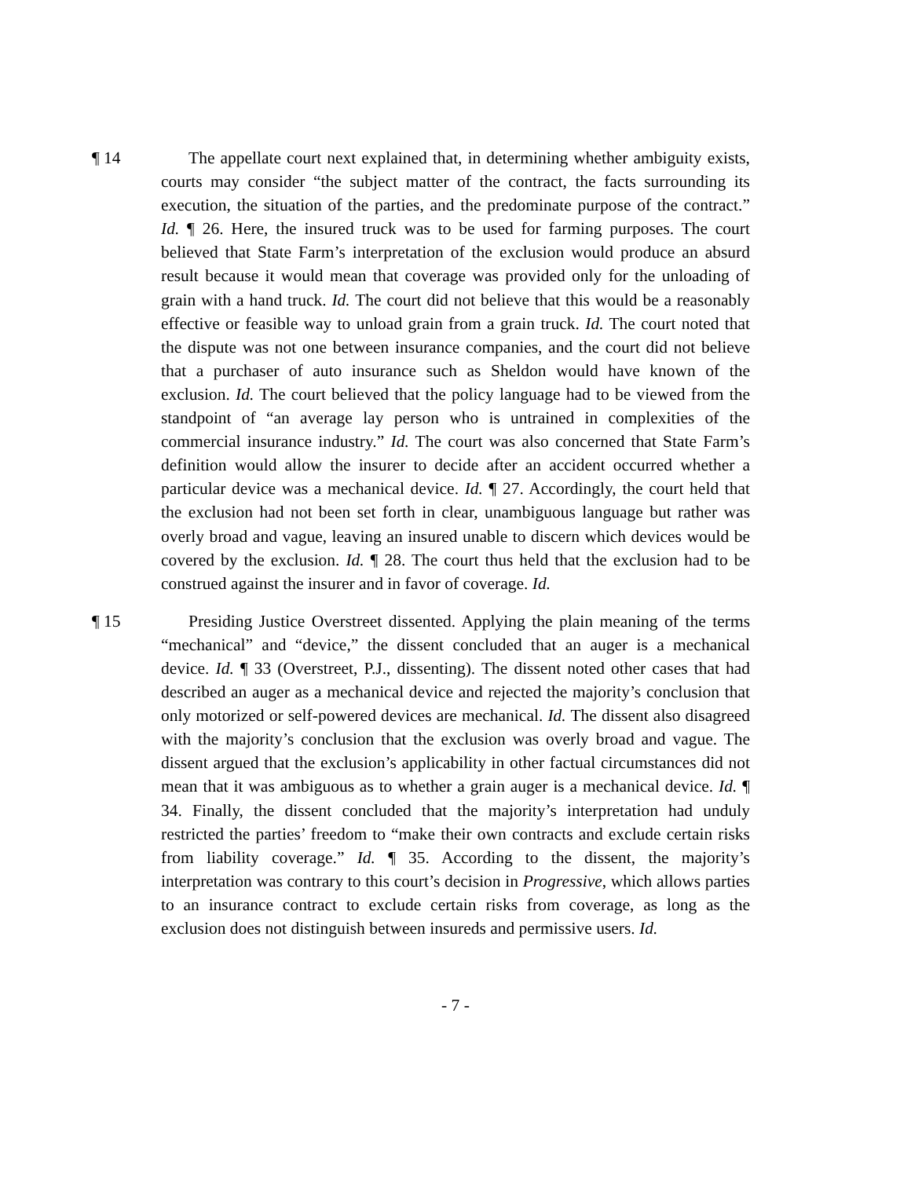¶ 14 The appellate court next explained that, in determining whether ambiguity exists, courts may consider “the subject matter of the contract, the facts surrounding its execution, the situation of the parties, and the predominate purpose of the contract.” Id. ¶ 26. Here, the insured truck was to be used for farming purposes. The court believed that State Farm’s interpretation of the exclusion would produce an absurd result because it would mean that coverage was provided only for the unloading of grain with a hand truck. Id. The court did not believe that this would be a reasonably effective or feasible way to unload grain from a grain truck. Id. The court noted that the dispute was not one between insurance companies, and the court did not believe that a purchaser of auto insurance such as Sheldon would have known of the exclusion. Id. The court believed that the policy language had to be viewed from the standpoint of “an average lay person who is untrained in complexities of the commercial insurance industry.” Id. The court was also concerned that State Farm’s definition would allow the insurer to decide after an accident occurred whether a particular device was a mechanical device. Id. ¶ 27. Accordingly, the court held that the exclusion had not been set forth in clear, unambiguous language but rather was overly broad and vague, leaving an insured unable to discern which devices would be covered by the exclusion. Id. ¶ 28. The court thus held that the exclusion had to be construed against the insurer and in favor of coverage. Id.
¶ 15 Presiding Justice Overstreet dissented. Applying the plain meaning of the terms “mechanical” and “device,” the dissent concluded that an auger is a mechanical device. Id. ¶ 33 (Overstreet, P.J., dissenting). The dissent noted other cases that had described an auger as a mechanical device and rejected the majority’s conclusion that only motorized or self-powered devices are mechanical. Id. The dissent also disagreed with the majority’s conclusion that the exclusion was overly broad and vague. The dissent argued that the exclusion’s applicability in other factual circumstances did not mean that it was ambiguous as to whether a grain auger is a mechanical device. Id. ¶ 34. Finally, the dissent concluded that the majority’s interpretation had unduly restricted the parties’ freedom to “make their own contracts and exclude certain risks from liability coverage.” Id. ¶ 35. According to the dissent, the majority’s interpretation was contrary to this court’s decision in Progressive, which allows parties to an insurance contract to exclude certain risks from coverage, as long as the exclusion does not distinguish between insureds and permissive users. Id.
- 7 -